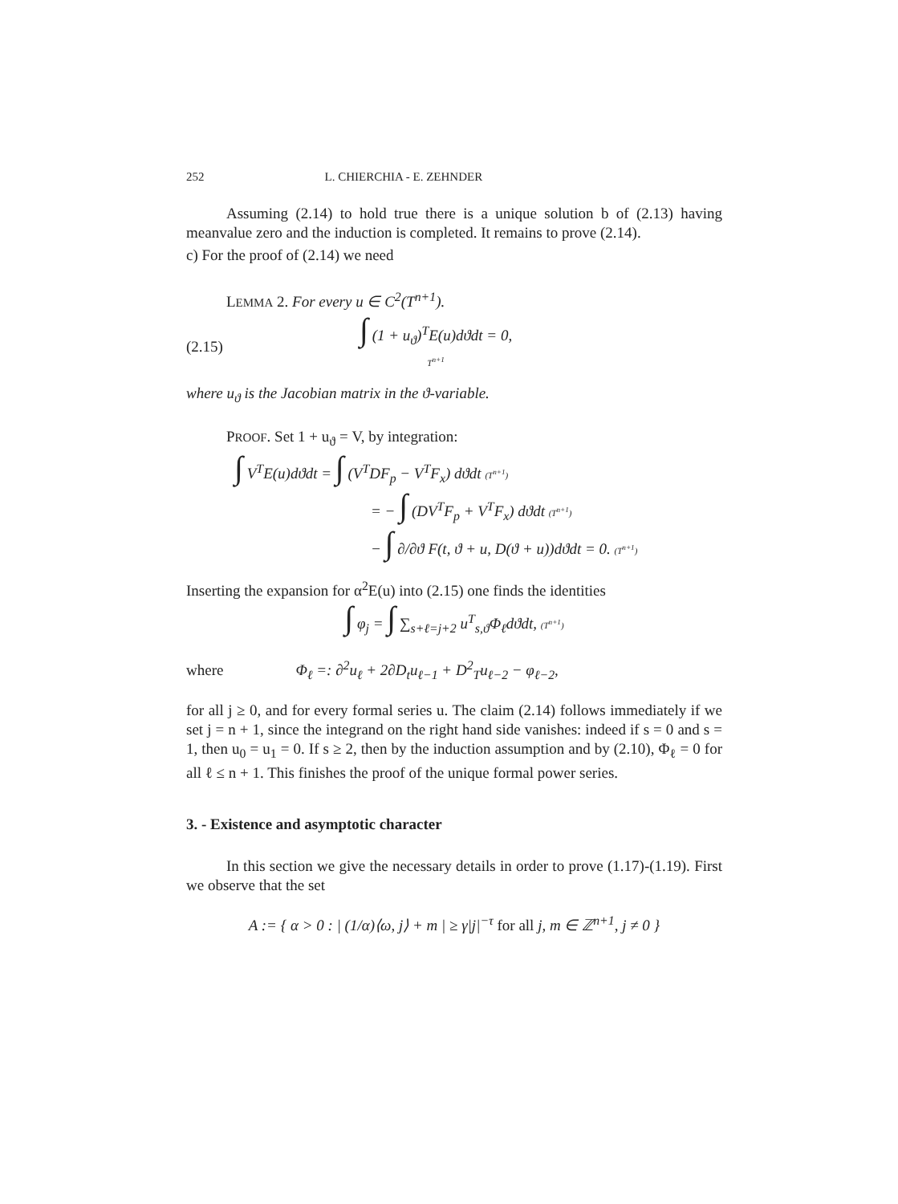252 L. CHIERCHIA - E. ZEHNDER
Assuming (2.14) to hold true there is a unique solution b of (2.13) having meanvalue zero and the induction is completed. It remains to prove (2.14).
c) For the proof of (2.14) we need
LEMMA 2. For every u ∈ C<sup>2</sup>(T<sup>n+1</sup>).
(2.15) ∫ (1 + u<sub>ϑ</sub>)<sup>T</sup>E(u)dϑdt = 0,
T<sup>n+1</sup>
where u<sub>ϑ</sub> is the Jacobian matrix in the ϑ-variable.
PROOF. Set 1 + u<sub>ϑ</sub> = V, by integration:
∫ V<sup>T</sup>E(u)dϑdt = ∫ (V<sup>T</sup>DF<sub>p</sub> − V<sup>T</sup>F<sub>x</sub>) dϑdt (T<sup>n+1</sup>)
= − ∫ (DV<sup>T</sup>F<sub>p</sub> + V<sup>T</sup>F<sub>x</sub>) dϑdt (T<sup>n+1</sup>)
− ∫ ∂/∂ϑ F(t, ϑ + u, D(ϑ + u))dϑdt = 0. (T<sup>n+1</sup>)
Inserting the expansion for α<sup>2</sup>E(u) into (2.15) one finds the identities
∫ φ<sub>j</sub> = ∫ ∑<sub>s+ℓ=j+2</sub> u<sup>T</sup><sub>s,ϑ</sub>Φ<sub>ℓ</sub>dϑdt, (T<sup>n+1</sup>)
where Φ<sub>ℓ</sub> =: ∂<sup>2</sup>u<sub>ℓ</sub> + 2∂D<sub>t</sub>u<sub>ℓ−1</sub> + D<sup>2</sup><sub>T</sub>u<sub>ℓ−2</sub> − φ<sub>ℓ−2</sub>,
for all j ≥ 0, and for every formal series u. The claim (2.14) follows immediately if we set j = n + 1, since the integrand on the right hand side vanishes: indeed if s = 0 and s = 1, then u<sub>0</sub> = u<sub>1</sub> = 0. If s ≥ 2, then by the induction assumption and by (2.10), Φ<sub>ℓ</sub> = 0 for all ℓ ≤ n + 1. This finishes the proof of the unique formal power series.
3. - Existence and asymptotic character
In this section we give the necessary details in order to prove (1.17)-(1.19). First we observe that the set
A := { α > 0 : | (1/α)⟨ω, j⟩ + m | ≥ γ|j|<sup>−τ</sup> for all j, m ∈ ℤ<sup>n+1</sup>, j ≠ 0 }